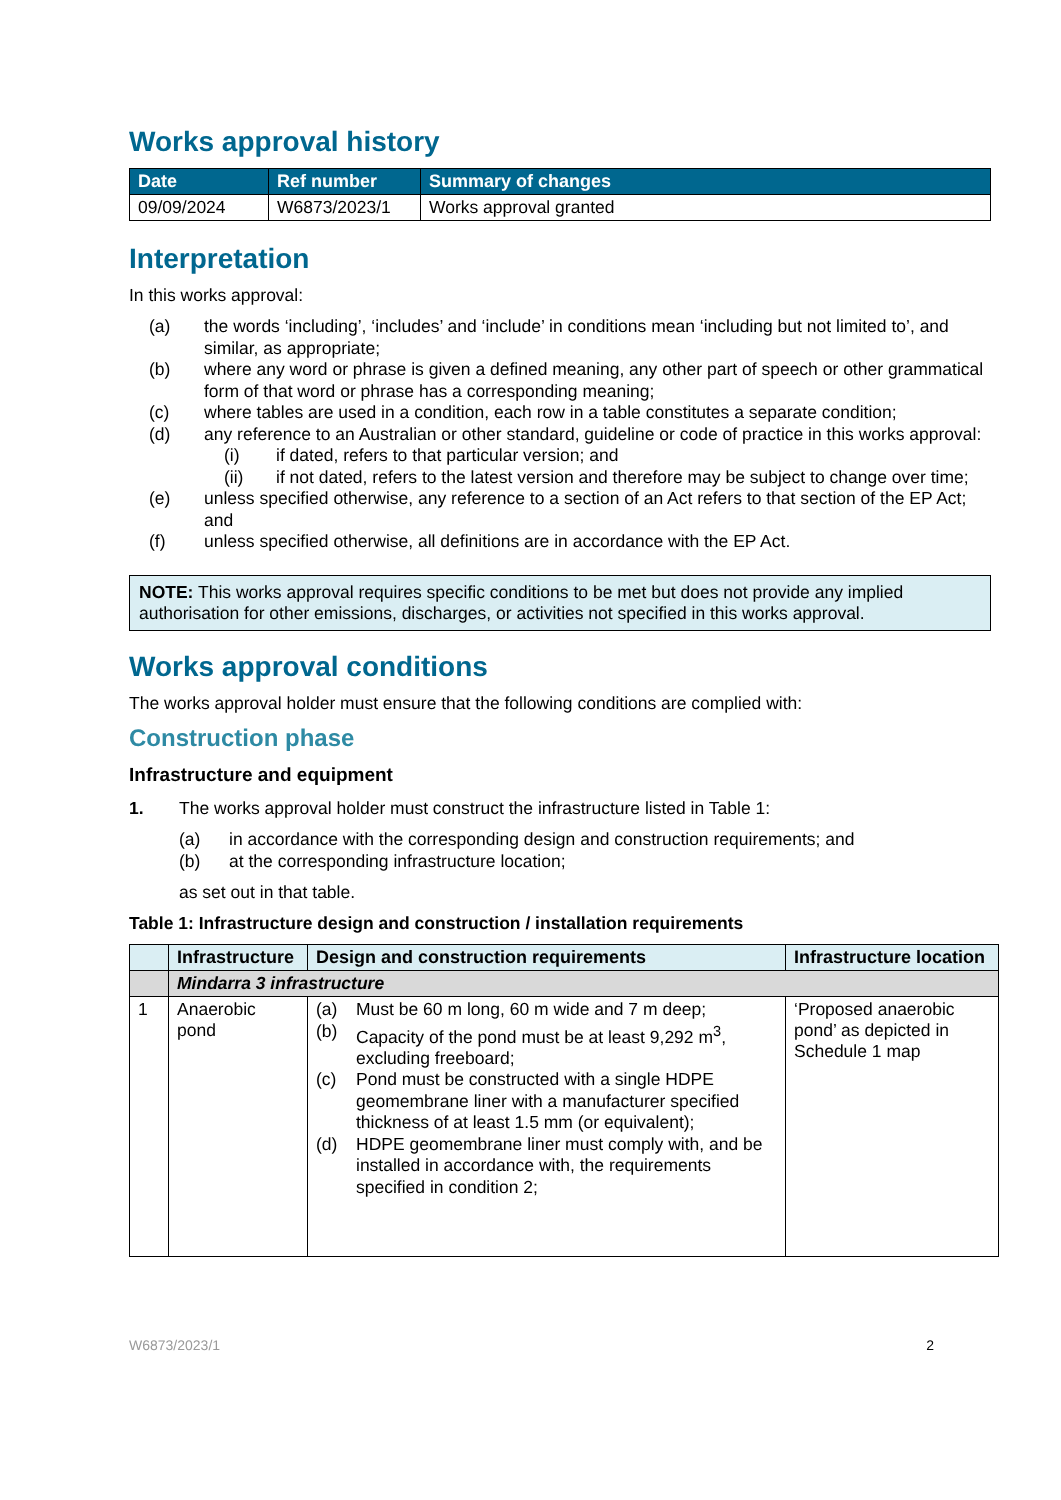Works approval history
| Date | Ref number | Summary of changes |
| --- | --- | --- |
| 09/09/2024 | W6873/2023/1 | Works approval granted |
Interpretation
In this works approval:
(a) the words ‘including’, ‘includes’ and ‘include’ in conditions mean ‘including but not limited to’, and similar, as appropriate;
(b) where any word or phrase is given a defined meaning, any other part of speech or other grammatical form of that word or phrase has a corresponding meaning;
(c) where tables are used in a condition, each row in a table constitutes a separate condition;
(d) any reference to an Australian or other standard, guideline or code of practice in this works approval:
(i) if dated, refers to that particular version; and
(ii) if not dated, refers to the latest version and therefore may be subject to change over time;
(e) unless specified otherwise, any reference to a section of an Act refers to that section of the EP Act; and
(f) unless specified otherwise, all definitions are in accordance with the EP Act.
NOTE: This works approval requires specific conditions to be met but does not provide any implied authorisation for other emissions, discharges, or activities not specified in this works approval.
Works approval conditions
The works approval holder must ensure that the following conditions are complied with:
Construction phase
Infrastructure and equipment
1. The works approval holder must construct the infrastructure listed in Table 1:
(a) in accordance with the corresponding design and construction requirements; and
(b) at the corresponding infrastructure location;
as set out in that table.
Table 1: Infrastructure design and construction / installation requirements
| | Infrastructure | Design and construction requirements | Infrastructure location |
| --- | --- | --- | --- |
| | Mindarra 3 infrastructure | | |
| 1 | Anaerobic pond | (a) Must be 60 m long, 60 m wide and 7 m deep; (b) Capacity of the pond must be at least 9,292 m<sup>3</sup>, excluding freeboard; (c) Pond must be constructed with a single HDPE geomembrane liner with a manufacturer specified thickness of at least 1.5 mm (or equivalent); (d) HDPE geomembrane liner must comply with, and be installed in accordance with, the requirements specified in condition 2; | ‘Proposed anaerobic pond’ as depicted in Schedule 1 map |
W6873/2023/1 2